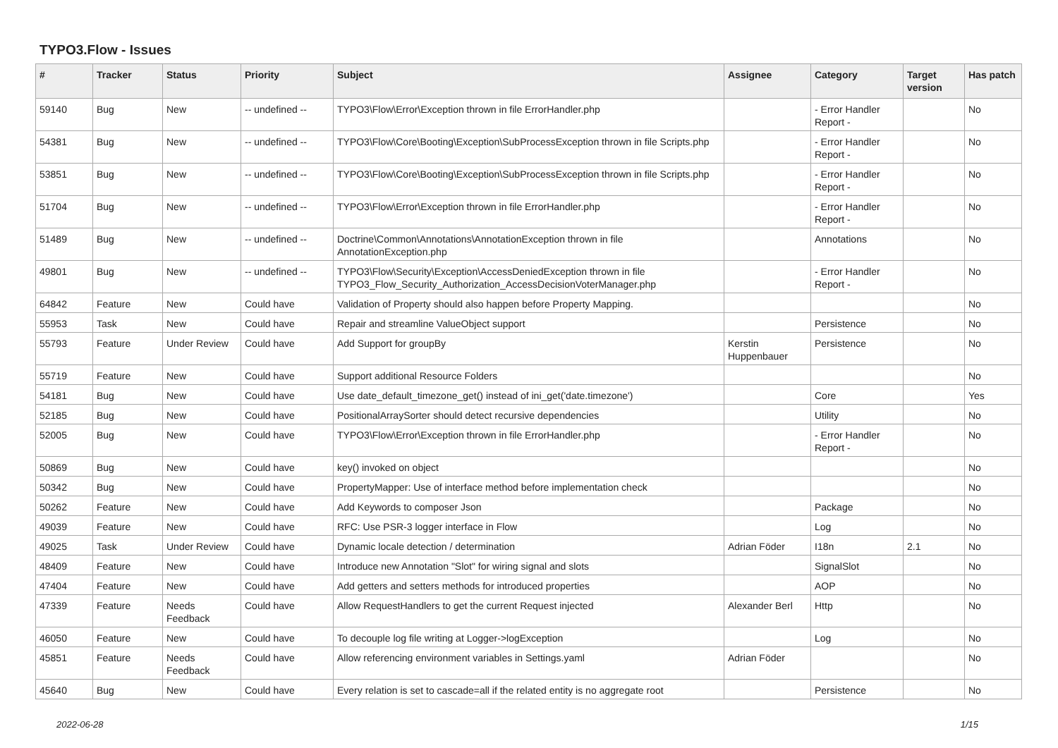TYPO3.Flow - Issues
| # | Tracker | Status | Priority | Subject | Assignee | Category | Target version | Has patch |
| --- | --- | --- | --- | --- | --- | --- | --- | --- |
| 59140 | Bug | New | -- undefined -- | TYPO3\Flow\Error\Exception thrown in file ErrorHandler.php | | - Error Handler Report - | | No |
| 54381 | Bug | New | -- undefined -- | TYPO3\Flow\Core\Booting\Exception\SubProcessException thrown in file Scripts.php | | - Error Handler Report - | | No |
| 53851 | Bug | New | -- undefined -- | TYPO3\Flow\Core\Booting\Exception\SubProcessException thrown in file Scripts.php | | - Error Handler Report - | | No |
| 51704 | Bug | New | -- undefined -- | TYPO3\Flow\Error\Exception thrown in file ErrorHandler.php | | - Error Handler Report - | | No |
| 51489 | Bug | New | -- undefined -- | Doctrine\Common\Annotations\AnnotationException thrown in file AnnotationException.php | | Annotations | | No |
| 49801 | Bug | New | -- undefined -- | TYPO3\Flow\Security\Exception\AccessDeniedException thrown in file TYPO3_Flow_Security_Authorization_AccessDecisionVoterManager.php | | - Error Handler Report - | | No |
| 64842 | Feature | New | Could have | Validation of Property should also happen before Property Mapping. | | | | No |
| 55953 | Task | New | Could have | Repair and streamline ValueObject support | | Persistence | | No |
| 55793 | Feature | Under Review | Could have | Add Support for groupBy | Kerstin Huppenbauer | Persistence | | No |
| 55719 | Feature | New | Could have | Support additional Resource Folders | | | | No |
| 54181 | Bug | New | Could have | Use date_default_timezone_get() instead of ini_get('date.timezone') | | Core | | Yes |
| 52185 | Bug | New | Could have | PositionalArraySorter should detect recursive dependencies | | Utility | | No |
| 52005 | Bug | New | Could have | TYPO3\Flow\Error\Exception thrown in file ErrorHandler.php | | - Error Handler Report - | | No |
| 50869 | Bug | New | Could have | key() invoked on object | | | | No |
| 50342 | Bug | New | Could have | PropertyMapper: Use of interface method before implementation check | | | | No |
| 50262 | Feature | New | Could have | Add Keywords to composer Json | | Package | | No |
| 49039 | Feature | New | Could have | RFC: Use PSR-3 logger interface in Flow | | Log | | No |
| 49025 | Task | Under Review | Could have | Dynamic locale detection / determination | Adrian Föder | I18n | 2.1 | No |
| 48409 | Feature | New | Could have | Introduce new Annotation "Slot" for wiring signal and slots | | SignalSlot | | No |
| 47404 | Feature | New | Could have | Add getters and setters methods for introduced properties | | AOP | | No |
| 47339 | Feature | Needs Feedback | Could have | Allow RequestHandlers to get the current Request injected | Alexander Berl | Http | | No |
| 46050 | Feature | New | Could have | To decouple log file writing at Logger->logException | | Log | | No |
| 45851 | Feature | Needs Feedback | Could have | Allow referencing environment variables in Settings.yaml | Adrian Föder | | | No |
| 45640 | Bug | New | Could have | Every relation is set to cascade=all if the related entity is no aggregate root | | Persistence | | No |
2022-06-28 1/15